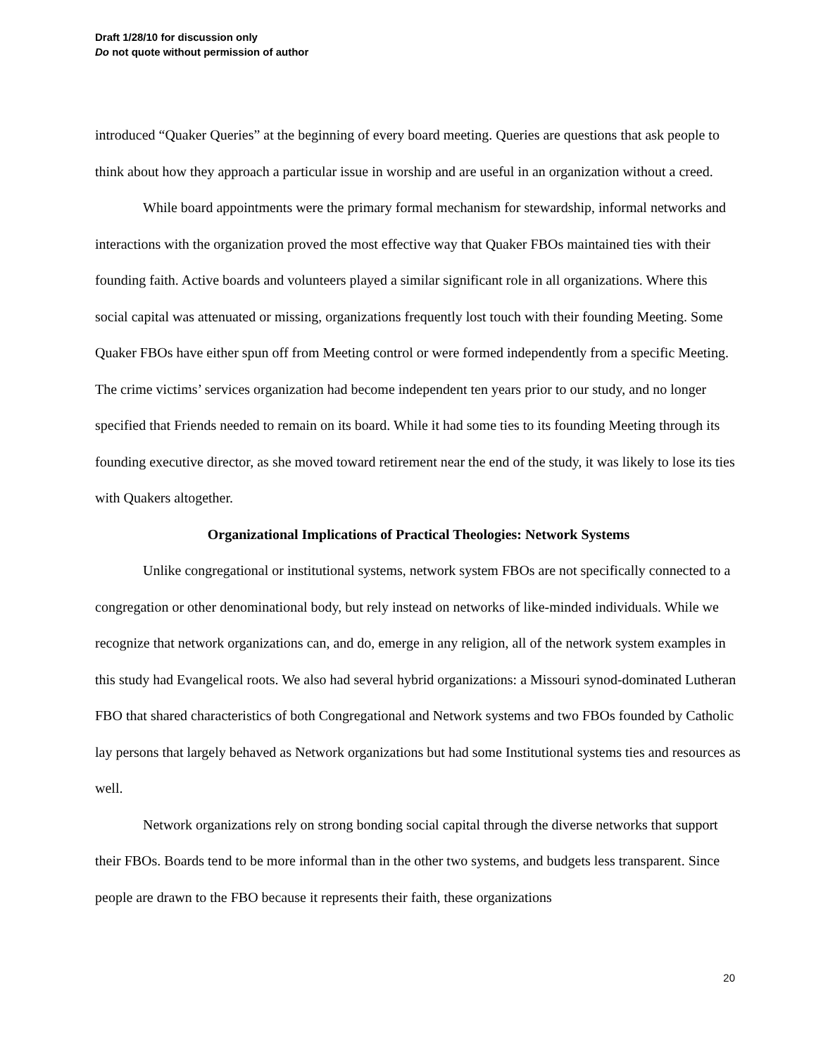Draft 1/28/10 for discussion only
Do not quote without permission of author
introduced “Quaker Queries” at the beginning of every board meeting. Queries are questions that ask people to think about how they approach a particular issue in worship and are useful in an organization without a creed.
While board appointments were the primary formal mechanism for stewardship, informal networks and interactions with the organization proved the most effective way that Quaker FBOs maintained ties with their founding faith. Active boards and volunteers played a similar significant role in all organizations. Where this social capital was attenuated or missing, organizations frequently lost touch with their founding Meeting. Some Quaker FBOs have either spun off from Meeting control or were formed independently from a specific Meeting. The crime victims’ services organization had become independent ten years prior to our study, and no longer specified that Friends needed to remain on its board. While it had some ties to its founding Meeting through its founding executive director, as she moved toward retirement near the end of the study, it was likely to lose its ties with Quakers altogether.
Organizational Implications of Practical Theologies: Network Systems
Unlike congregational or institutional systems, network system FBOs are not specifically connected to a congregation or other denominational body, but rely instead on networks of like-minded individuals. While we recognize that network organizations can, and do, emerge in any religion, all of the network system examples in this study had Evangelical roots. We also had several hybrid organizations: a Missouri synod-dominated Lutheran FBO that shared characteristics of both Congregational and Network systems and two FBOs founded by Catholic lay persons that largely behaved as Network organizations but had some Institutional systems ties and resources as well.
Network organizations rely on strong bonding social capital through the diverse networks that support their FBOs. Boards tend to be more informal than in the other two systems, and budgets less transparent. Since people are drawn to the FBO because it represents their faith, these organizations
20